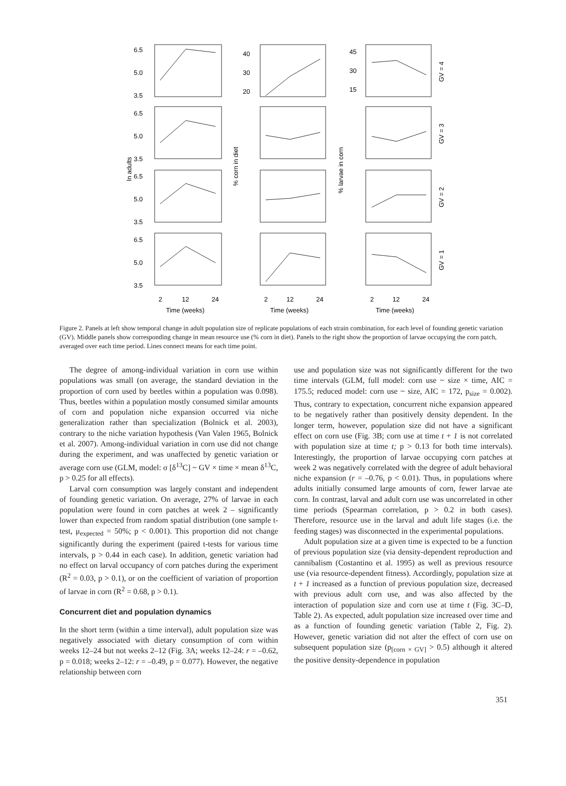6.5
5.0
3.5
40
30
20
45
30
15
6.5
5.0
3.5
6.5
5.0
3.5
6.5
5.0
3.5
2
12
24
2
12
24
2
12
24
Time (weeks)
Time (weeks)
Time (weeks)
ln adults
% corn in diet
% larvae in corn
GV = 4
GV = 3
GV = 2
GV = 1
Figure 2. Panels at left show temporal change in adult population size of replicate populations of each strain combination, for each level of founding genetic variation (GV). Middle panels show corresponding change in mean resource use (% corn in diet). Panels to the right show the proportion of larvae occupying the corn patch, averaged over each time period. Lines connect means for each time point.
The degree of among-individual variation in corn use within populations was small (on average, the standard deviation in the proportion of corn used by beetles within a population was 0.098). Thus, beetles within a population mostly consumed similar amounts of corn and population niche expansion occurred via niche generalization rather than specialization (Bolnick et al. 2003), contrary to the niche variation hypothesis (Van Valen 1965, Bolnick et al. 2007). Among-individual variation in corn use did not change during the experiment, and was unaffected by genetic variation or average corn use (GLM, model: σ [δ<sup>13</sup>C] ~ GV × time × mean δ<sup>13</sup>C, p > 0.25 for all effects).
Larval corn consumption was largely constant and independent of founding genetic variation. On average, 27% of larvae in each population were found in corn patches at week 2 – significantly lower than expected from random spatial distribution (one sample t-test, μ<sub>expected</sub> = 50%; p < 0.001). This proportion did not change significantly during the experiment (paired t-tests for various time intervals, p > 0.44 in each case). In addition, genetic variation had no effect on larval occupancy of corn patches during the experiment (R<sup>2</sup> = 0.03, p > 0.1), or on the coefficient of variation of proportion of larvae in corn (R<sup>2</sup> = 0.68, p > 0.1).
Concurrent diet and population dynamics
In the short term (within a time interval), adult population size was negatively associated with dietary consumption of corn within weeks 12–24 but not weeks 2–12 (Fig. 3A; weeks 12–24: r = –0.62, p = 0.018; weeks 2–12: r = –0.49, p = 0.077). However, the negative relationship between corn
use and population size was not significantly different for the two time intervals (GLM, full model: corn use ~ size × time, AIC = 175.5; reduced model: corn use ~ size, AIC = 172, p<sub>size</sub> = 0.002). Thus, contrary to expectation, concurrent niche expansion appeared to be negatively rather than positively density dependent. In the longer term, however, population size did not have a significant effect on corn use (Fig. 3B; corn use at time t + 1 is not correlated with population size at time t; p > 0.13 for both time intervals). Interestingly, the proportion of larvae occupying corn patches at week 2 was negatively correlated with the degree of adult behavioral niche expansion (r = –0.76, p < 0.01). Thus, in populations where adults initially consumed large amounts of corn, fewer larvae ate corn. In contrast, larval and adult corn use was uncorrelated in other time periods (Spearman correlation, p > 0.2 in both cases). Therefore, resource use in the larval and adult life stages (i.e. the feeding stages) was disconnected in the experimental populations.
Adult population size at a given time is expected to be a function of previous population size (via density-dependent reproduction and cannibalism (Costantino et al. 1995) as well as previous resource use (via resource-dependent fitness). Accordingly, population size at t + 1 increased as a function of previous population size, decreased with previous adult corn use, and was also affected by the interaction of population size and corn use at time t (Fig. 3C–D, Table 2). As expected, adult population size increased over time and as a function of founding genetic variation (Table 2, Fig. 2). However, genetic variation did not alter the effect of corn use on subsequent population size (p<sub>[corn × GV]</sub> > 0.5) although it altered the positive density-dependence in population
351